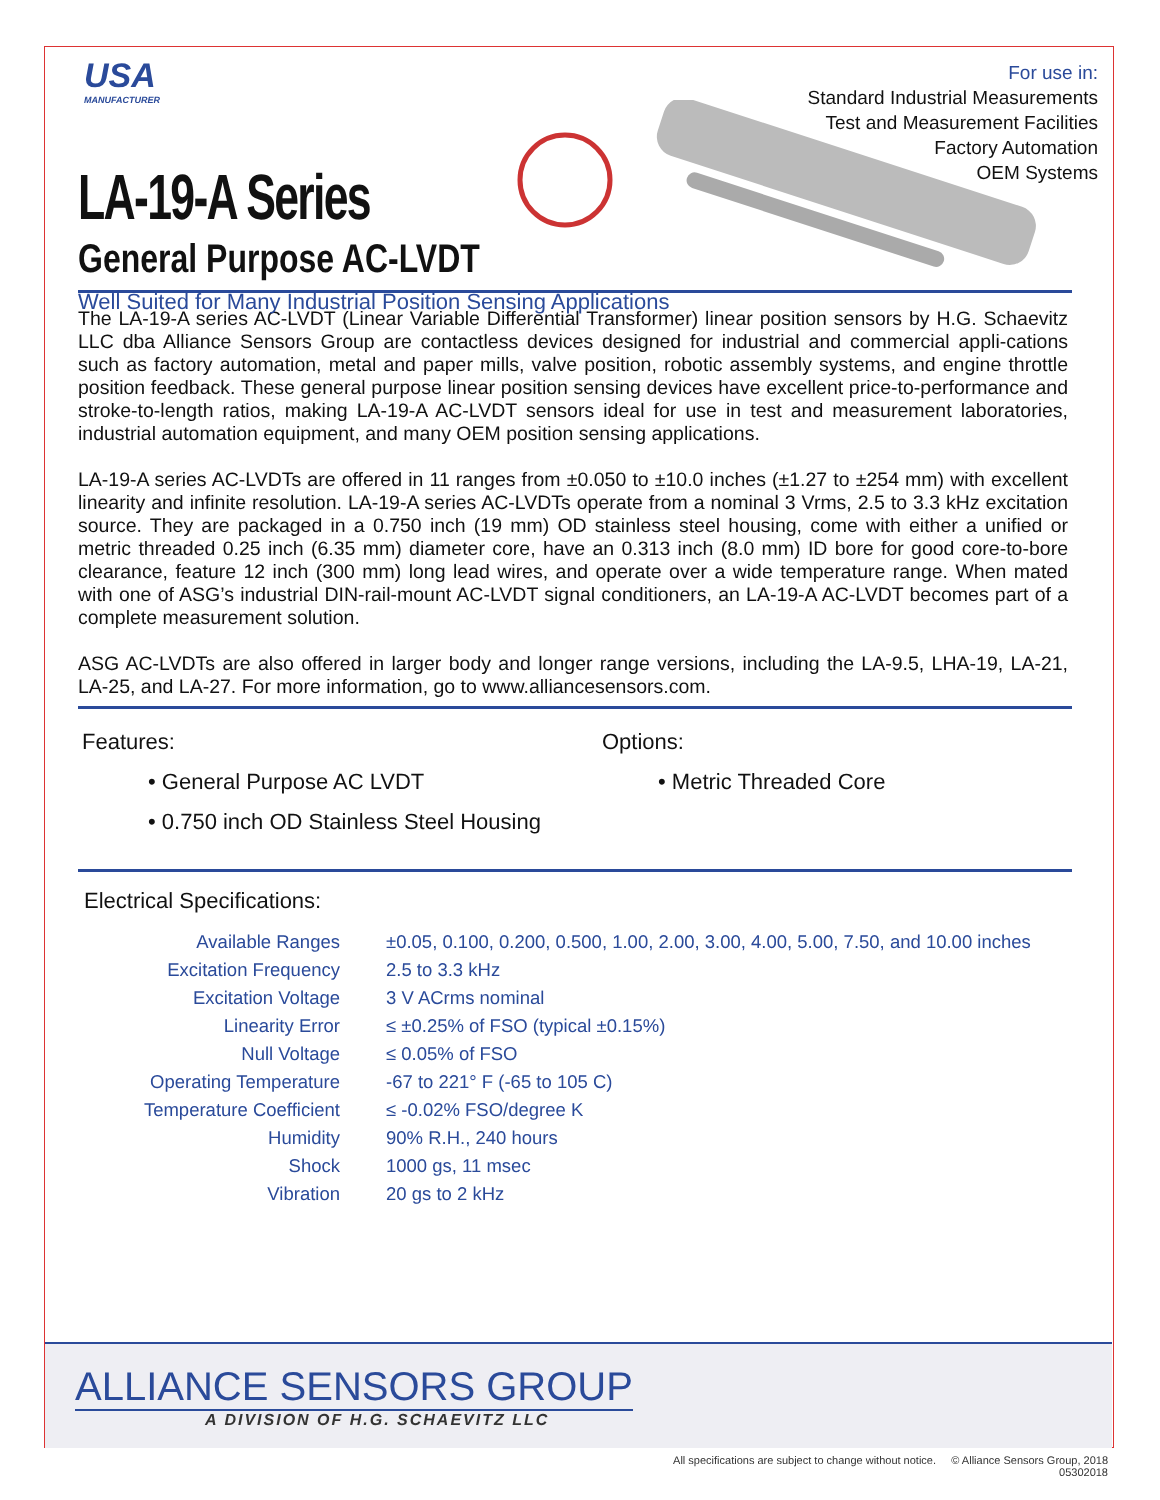USA
MANUFACTURER
For use in:
Standard Industrial Measurements
Test and Measurement Facilities
Factory Automation
OEM Systems
LA-19-A Series
General Purpose AC-LVDT
Well Suited for Many Industrial Position Sensing Applications
The LA-19-A series AC-LVDT (Linear Variable Differential Transformer) linear position sensors by H.G. Schaevitz LLC dba Alliance Sensors Group are contactless devices designed for industrial and commercial appli-cations such as factory automation, metal and paper mills, valve position, robotic assembly systems, and engine throttle position feedback. These general purpose linear position sensing devices have excellent price-to-performance and stroke-to-length ratios, making LA-19-A AC-LVDT sensors ideal for use in test and measurement laboratories, industrial automation equipment, and many OEM position sensing applications.
LA-19-A series AC-LVDTs are offered in 11 ranges from ±0.050 to ±10.0 inches (±1.27 to ±254 mm) with excellent linearity and infinite resolution. LA-19-A series AC-LVDTs operate from a nominal 3 Vrms, 2.5 to 3.3 kHz excitation source. They are packaged in a 0.750 inch (19 mm) OD stainless steel housing, come with either a unified or metric threaded 0.25 inch (6.35 mm) diameter core, have an 0.313 inch (8.0 mm) ID bore for good core-to-bore clearance, feature 12 inch (300 mm) long lead wires, and operate over a wide temperature range. When mated with one of ASG’s industrial DIN-rail-mount AC-LVDT signal conditioners, an LA-19-A AC-LVDT becomes part of a complete measurement solution.
ASG AC-LVDTs are also offered in larger body and longer range versions, including the LA-9.5, LHA-19, LA-21, LA-25, and LA-27. For more information, go to www.alliancesensors.com.
Features:
• General Purpose AC LVDT
• 0.750 inch OD Stainless Steel Housing
Options:
• Metric Threaded Core
Electrical Specifications:
| Available Ranges | ±0.05, 0.100, 0.200, 0.500, 1.00, 2.00, 3.00, 4.00, 5.00, 7.50, and 10.00 inches |
| Excitation Frequency | 2.5 to 3.3 kHz |
| Excitation Voltage | 3 V ACrms nominal |
| Linearity Error | ≤ ±0.25% of FSO (typical ±0.15%) |
| Null Voltage | ≤ 0.05% of FSO |
| Operating Temperature | -67 to 221° F (-65 to 105 C) |
| Temperature Coefficient | ≤ -0.02% FSO/degree K |
| Humidity | 90% R.H., 240 hours |
| Shock | 1000 gs, 11 msec |
| Vibration | 20 gs to 2 kHz |
ALLIANCE SENSORS GROUP
A DIVISION OF H.G. SCHAEVITZ LLC
All specifications are subject to change without notice. © Alliance Sensors Group, 2018
05302018